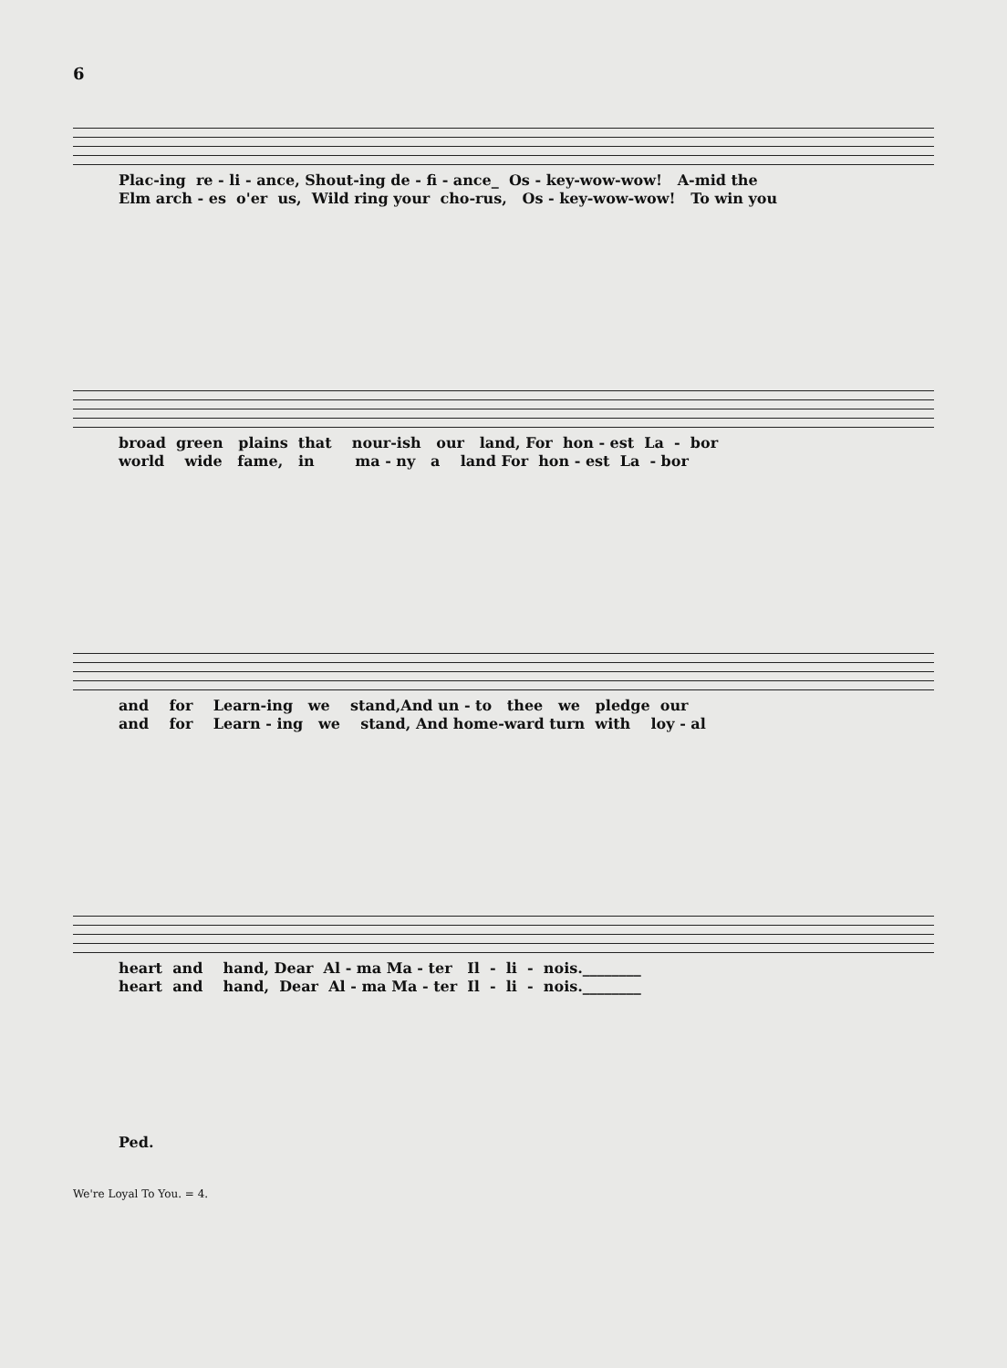6
Plac-ing re - li - ance, Shout-ing de - fi - ance_ Os - key-wow-wow! A-mid the
Elm arch - es o'er us, Wild ring your cho-rus, Os - key-wow-wow! To win you
broad green plains that nour-ish our land, For hon - est La - bor
world wide fame, in ma - ny a land For hon - est La - bor
and for Learn-ing we stand,And un - to thee we pledge our
and for Learn - ing we stand, And home-ward turn with loy - al
heart and hand, Dear Al - ma Ma - ter Il - li - nois.________
heart and hand, Dear Al - ma Ma - ter Il - li - nois.________
Ped.
We're Loyal To You. = 4.